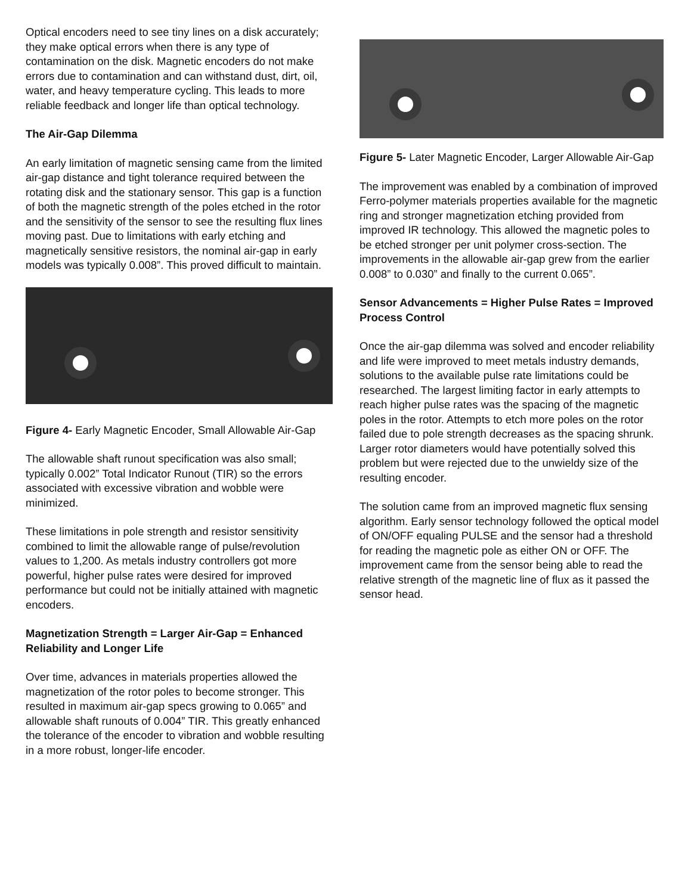Optical encoders need to see tiny lines on a disk accurately; they make optical errors when there is any type of contamination on the disk. Magnetic encoders do not make errors due to contamination and can withstand dust, dirt, oil, water, and heavy temperature cycling. This leads to more reliable feedback and longer life than optical technology.
The Air-Gap Dilemma
An early limitation of magnetic sensing came from the limited air-gap distance and tight tolerance required between the rotating disk and the stationary sensor. This gap is a function of both the magnetic strength of the poles etched in the rotor and the sensitivity of the sensor to see the resulting flux lines moving past. Due to limitations with early etching and magnetically sensitive resistors, the nominal air-gap in early models was typically 0.008”. This proved difficult to maintain.
Figure 4- Early Magnetic Encoder, Small Allowable Air-Gap
The allowable shaft runout specification was also small; typically 0.002” Total Indicator Runout (TIR) so the errors associated with excessive vibration and wobble were minimized.
These limitations in pole strength and resistor sensitivity combined to limit the allowable range of pulse/revolution values to 1,200. As metals industry controllers got more powerful, higher pulse rates were desired for improved performance but could not be initially attained with magnetic encoders.
Magnetization Strength = Larger Air-Gap = Enhanced Reliability and Longer Life
Over time, advances in materials properties allowed the magnetization of the rotor poles to become stronger. This resulted in maximum air-gap specs growing to 0.065” and allowable shaft runouts of 0.004” TIR. This greatly enhanced the tolerance of the encoder to vibration and wobble resulting in a more robust, longer-life encoder.
Figure 5- Later Magnetic Encoder, Larger Allowable Air-Gap
The improvement was enabled by a combination of improved Ferro-polymer materials properties available for the magnetic ring and stronger magnetization etching provided from improved IR technology. This allowed the magnetic poles to be etched stronger per unit polymer cross-section. The improvements in the allowable air-gap grew from the earlier 0.008” to 0.030” and finally to the current 0.065”.
Sensor Advancements = Higher Pulse Rates = Improved Process Control
Once the air-gap dilemma was solved and encoder reliability and life were improved to meet metals industry demands, solutions to the available pulse rate limitations could be researched. The largest limiting factor in early attempts to reach higher pulse rates was the spacing of the magnetic poles in the rotor. Attempts to etch more poles on the rotor failed due to pole strength decreases as the spacing shrunk. Larger rotor diameters would have potentially solved this problem but were rejected due to the unwieldy size of the resulting encoder.
The solution came from an improved magnetic flux sensing algorithm. Early sensor technology followed the optical model of ON/OFF equaling PULSE and the sensor had a threshold for reading the magnetic pole as either ON or OFF. The improvement came from the sensor being able to read the relative strength of the magnetic line of flux as it passed the sensor head.